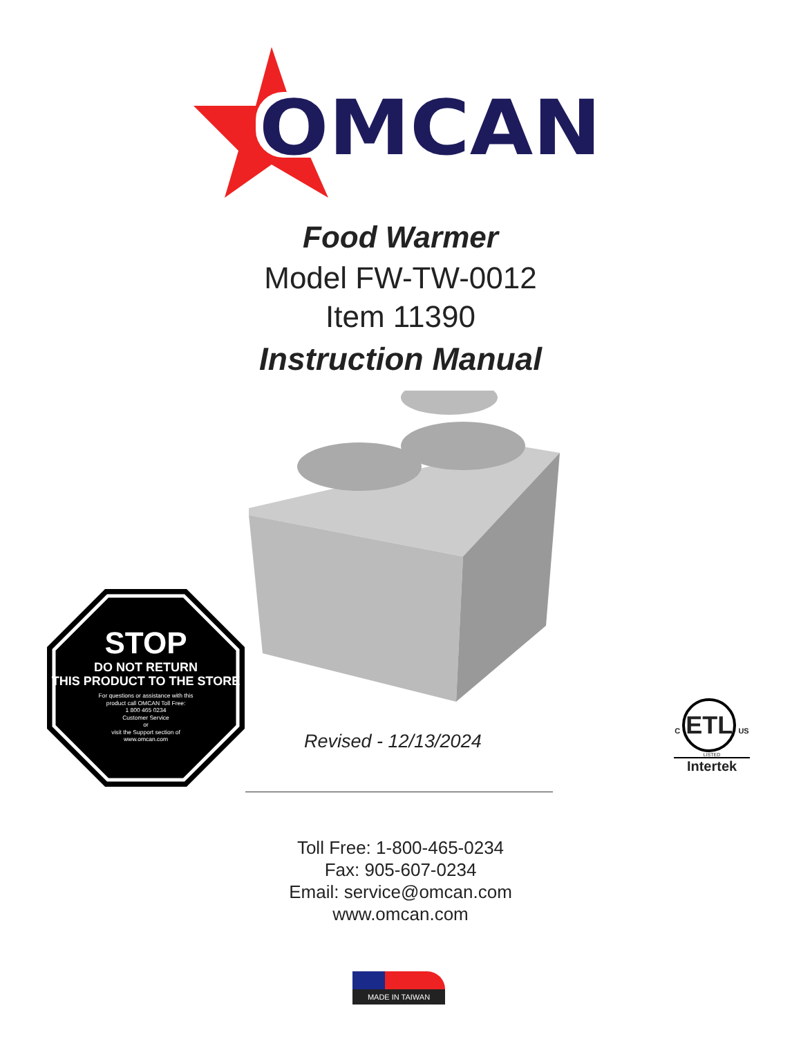OMCAN
Food Warmer
Model FW-TW-0012
Item 11390
Instruction Manual
STOP
DO NOT RETURN
THIS PRODUCT TO THE STORE
For questions or assistance with this
product call OMCAN Toll Free:
1 800 465 0234
Customer Service
or
visit the Support section of
www.omcan.com
Revised - 12/13/2024
C ETL US
LISTED
Intertek
Toll Free: 1-800-465-0234
Fax: 905-607-0234
Email: service@omcan.com
www.omcan.com
MADE IN TAIWAN